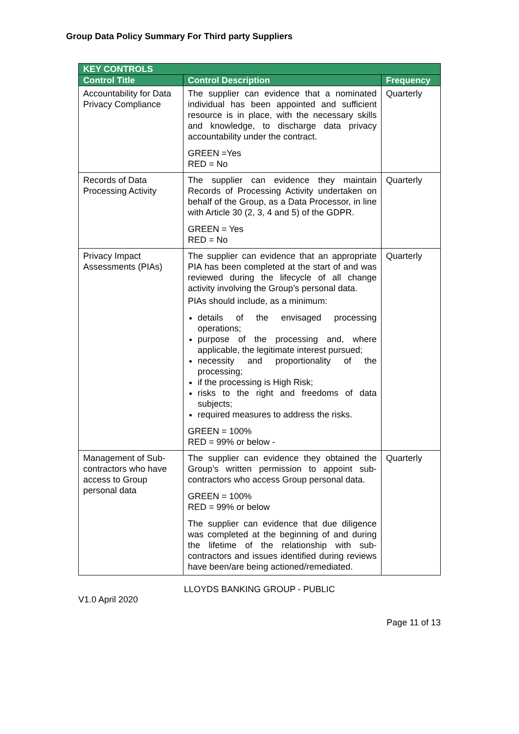Group Data Policy Summary For Third party Suppliers
| KEY CONTROLS | | |
| --- | --- | --- |
| Control Title | Control Description | Frequency |
| Accountability for Data Privacy Compliance | The supplier can evidence that a nominated individual has been appointed and sufficient resource is in place, with the necessary skills and knowledge, to discharge data privacy accountability under the contract. GREEN =Yes RED = No | Quarterly |
| Records of Data Processing Activity | The supplier can evidence they maintain Records of Processing Activity undertaken on behalf of the Group, as a Data Processor, in line with Article 30 (2, 3, 4 and 5) of the GDPR. GREEN = Yes RED = No | Quarterly |
| Privacy Impact Assessments (PIAs) | The supplier can evidence that an appropriate PIA has been completed at the start of and was reviewed during the lifecycle of all change activity involving the Group’s personal data. PIAs should include, as a minimum: details of the envisaged processing operations; purpose of the processing and, where applicable, the legitimate interest pursued; necessity and proportionality of the processing; if the processing is High Risk; risks to the right and freedoms of data subjects; required measures to address the risks. GREEN = 100% RED = 99% or below - | Quarterly |
| Management of Sub-contractors who have access to Group personal data | The supplier can evidence they obtained the Group’s written permission to appoint sub-contractors who access Group personal data. GREEN = 100% RED = 99% or below The supplier can evidence that due diligence was completed at the beginning of and during the lifetime of the relationship with sub-contractors and issues identified during reviews have been/are being actioned/remediated. | Quarterly |
LLOYDS BANKING GROUP - PUBLIC
V1.0 April 2020
Page 11 of 13